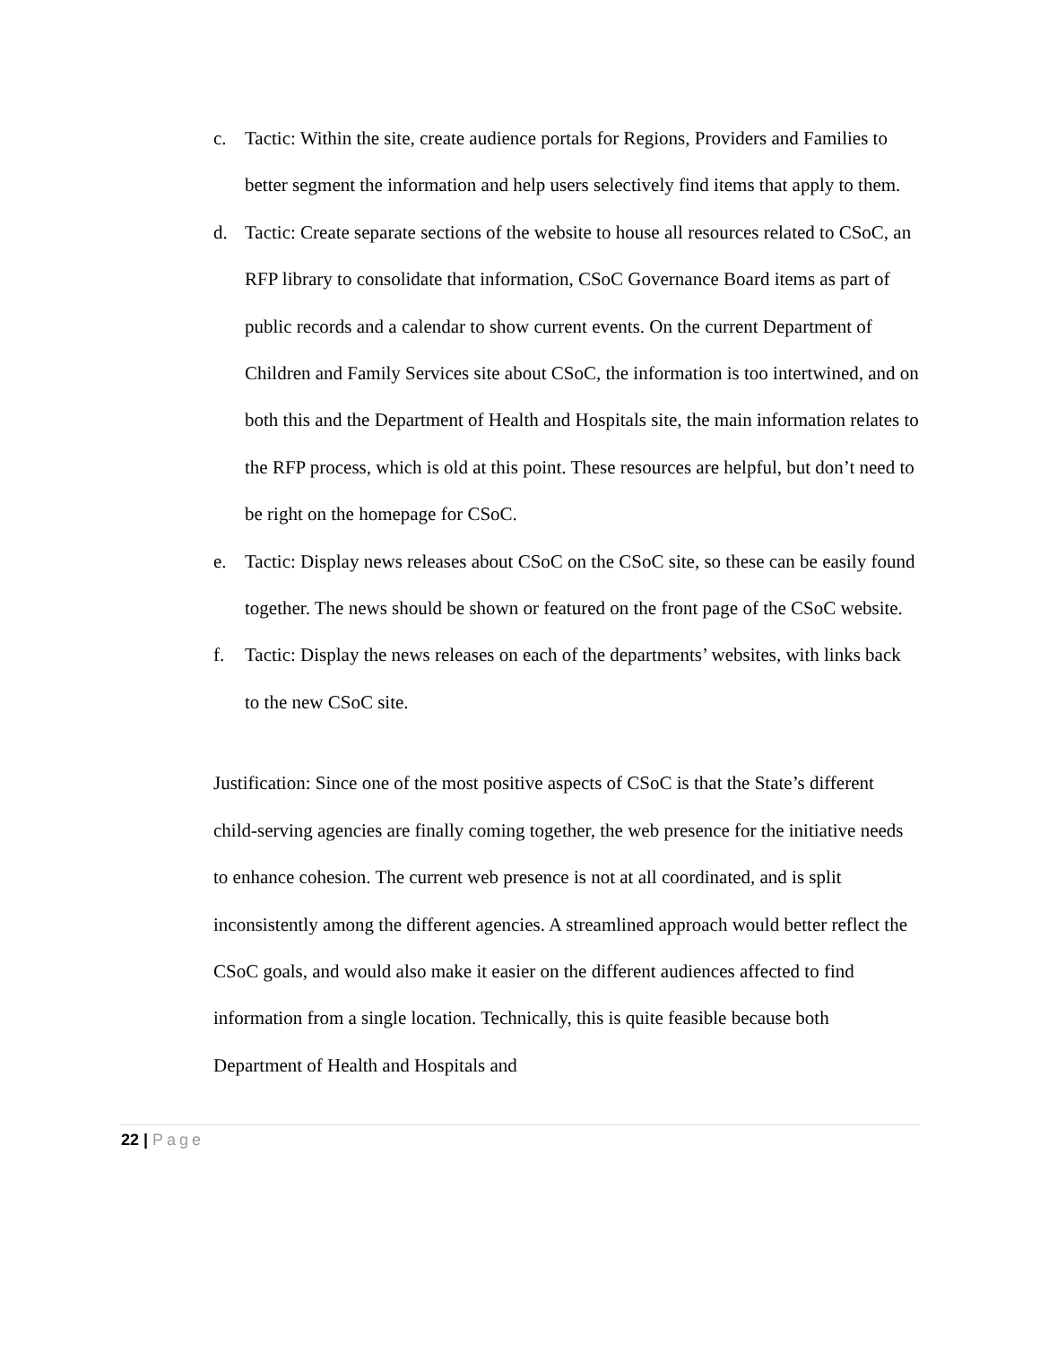c. Tactic: Within the site, create audience portals for Regions, Providers and Families to better segment the information and help users selectively find items that apply to them.
d. Tactic: Create separate sections of the website to house all resources related to CSoC, an RFP library to consolidate that information, CSoC Governance Board items as part of public records and a calendar to show current events. On the current Department of Children and Family Services site about CSoC, the information is too intertwined, and on both this and the Department of Health and Hospitals site, the main information relates to the RFP process, which is old at this point. These resources are helpful, but don’t need to be right on the homepage for CSoC.
e. Tactic: Display news releases about CSoC on the CSoC site, so these can be easily found together. The news should be shown or featured on the front page of the CSoC website.
f. Tactic: Display the news releases on each of the departments’ websites, with links back to the new CSoC site.
Justification: Since one of the most positive aspects of CSoC is that the State’s different child-serving agencies are finally coming together, the web presence for the initiative needs to enhance cohesion. The current web presence is not at all coordinated, and is split inconsistently among the different agencies. A streamlined approach would better reflect the CSoC goals, and would also make it easier on the different audiences affected to find information from a single location. Technically, this is quite feasible because both Department of Health and Hospitals and
22 | Page